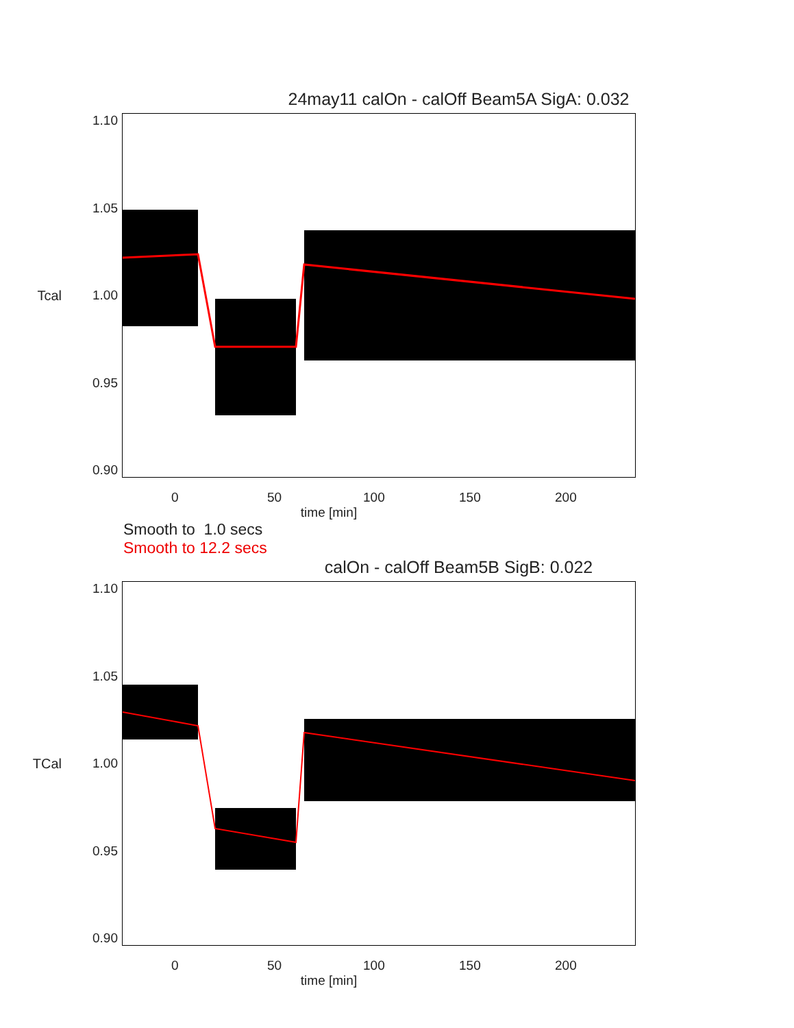24may11 calOn - calOff Beam5A SigA: 0.032
Tcal 1.10
1.05
1.00
0.95
0.90
0 50 100 150 200
time [min]
Smooth to 1.0 secs
Smooth to 12.2 secs
calOn - calOff Beam5B SigB: 0.022
TCal 1.10
1.05
1.00
0.95
0.90
0 50 100 150 200
time [min]